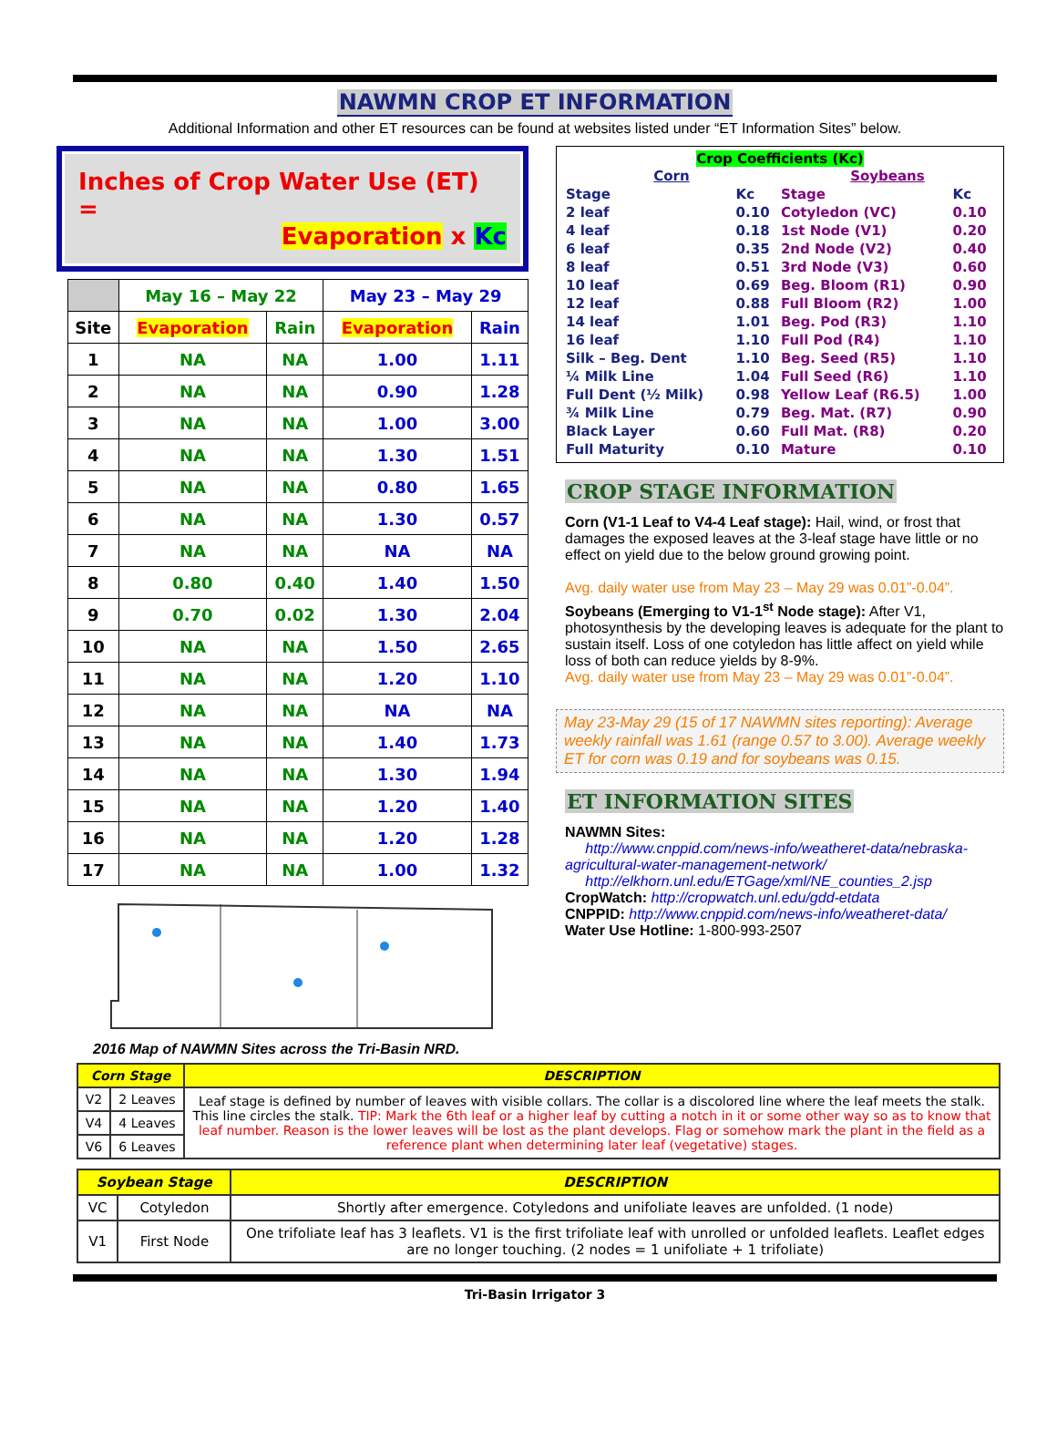NAWMN CROP ET INFORMATION
Additional Information and other ET resources can be found at websites listed under “ET Information Sites” below.
Inches of Crop Water Use (ET) =
Evaporation x Kc
| | May 16 – May 22 | | May 23 – May 29 | |
| --- | --- | --- | --- | --- |
| Site | Evaporation | Rain | Evaporation | Rain |
| 1 | NA | NA | 1.00 | 1.11 |
| 2 | NA | NA | 0.90 | 1.28 |
| 3 | NA | NA | 1.00 | 3.00 |
| 4 | NA | NA | 1.30 | 1.51 |
| 5 | NA | NA | 0.80 | 1.65 |
| 6 | NA | NA | 1.30 | 0.57 |
| 7 | NA | NA | NA | NA |
| 8 | 0.80 | 0.40 | 1.40 | 1.50 |
| 9 | 0.70 | 0.02 | 1.30 | 2.04 |
| 10 | NA | NA | 1.50 | 2.65 |
| 11 | NA | NA | 1.20 | 1.10 |
| 12 | NA | NA | NA | NA |
| 13 | NA | NA | 1.40 | 1.73 |
| 14 | NA | NA | 1.30 | 1.94 |
| 15 | NA | NA | 1.20 | 1.40 |
| 16 | NA | NA | 1.20 | 1.28 |
| 17 | NA | NA | 1.00 | 1.32 |
2016 Map of NAWMN Sites across the Tri-Basin NRD.
Crop Coefficients (Kc)
| Corn | | Soybeans | |
| Stage | Kc | Stage | Kc |
| 2 leaf | 0.10 | Cotyledon (VC) | 0.10 |
| 4 leaf | 0.18 | 1st Node (V1) | 0.20 |
| 6 leaf | 0.35 | 2nd Node (V2) | 0.40 |
| 8 leaf | 0.51 | 3rd Node (V3) | 0.60 |
| 10 leaf | 0.69 | Beg. Bloom (R1) | 0.90 |
| 12 leaf | 0.88 | Full Bloom (R2) | 1.00 |
| 14 leaf | 1.01 | Beg. Pod (R3) | 1.10 |
| 16 leaf | 1.10 | Full Pod (R4) | 1.10 |
| Silk – Beg. Dent | 1.10 | Beg. Seed (R5) | 1.10 |
| ¼ Milk Line | 1.04 | Full Seed (R6) | 1.10 |
| Full Dent (½ Milk) | 0.98 | Yellow Leaf (R6.5) | 1.00 |
| ¾ Milk Line | 0.79 | Beg. Mat. (R7) | 0.90 |
| Black Layer | 0.60 | Full Mat. (R8) | 0.20 |
| Full Maturity | 0.10 | Mature | 0.10 |
CROP STAGE INFORMATION
Corn (V1-1 Leaf to V4-4 Leaf stage): Hail, wind, or frost that damages the exposed leaves at the 3-leaf stage have little or no effect on yield due to the below ground growing point.
Avg. daily water use from May 23 – May 29 was 0.01”-0.04”.
Soybeans (Emerging to V1-1<sup>st</sup> Node stage): After V1, photosynthesis by the developing leaves is adequate for the plant to sustain itself. Loss of one cotyledon has little affect on yield while loss of both can reduce yields by 8-9%.
Avg. daily water use from May 23 – May 29 was 0.01”-0.04”.
May 23-May 29 (15 of 17 NAWMN sites reporting): Average weekly rainfall was 1.61 (range 0.57 to 3.00). Average weekly ET for corn was 0.19 and for soybeans was 0.15.
ET INFORMATION SITES
NAWMN Sites:
http://www.cnppid.com/news-info/weatheret-data/nebraska-agricultural-water-management-network/
http://elkhorn.unl.edu/ETGage/xml/NE_counties_2.jsp
CropWatch: http://cropwatch.unl.edu/gdd-etdata
CNPPID: http://www.cnppid.com/news-info/weatheret-data/
Water Use Hotline: 1-800-993-2507
| Corn Stage | | DESCRIPTION |
| --- | --- | --- |
| V2 | 2 Leaves | Leaf stage is defined by number of leaves with visible collars. The collar is a discolored line where the leaf meets the stalk. This line circles the stalk. TIP: Mark the 6th leaf or a higher leaf by cutting a notch in it or some other way so as to know that leaf number. Reason is the lower leaves will be lost as the plant develops. Flag or somehow mark the plant in the field as a reference plant when determining later leaf (vegetative) stages. |
| V4 | 4 Leaves | |
| V6 | 6 Leaves | |
| Soybean Stage | | DESCRIPTION |
| --- | --- | --- |
| VC | Cotyledon | Shortly after emergence. Cotyledons and unifoliate leaves are unfolded. (1 node) |
| V1 | First Node | One trifoliate leaf has 3 leaflets. V1 is the first trifoliate leaf with unrolled or unfolded leaflets. Leaflet edges are no longer touching. (2 nodes = 1 unifoliate + 1 trifoliate) |
Tri-Basin Irrigator 3